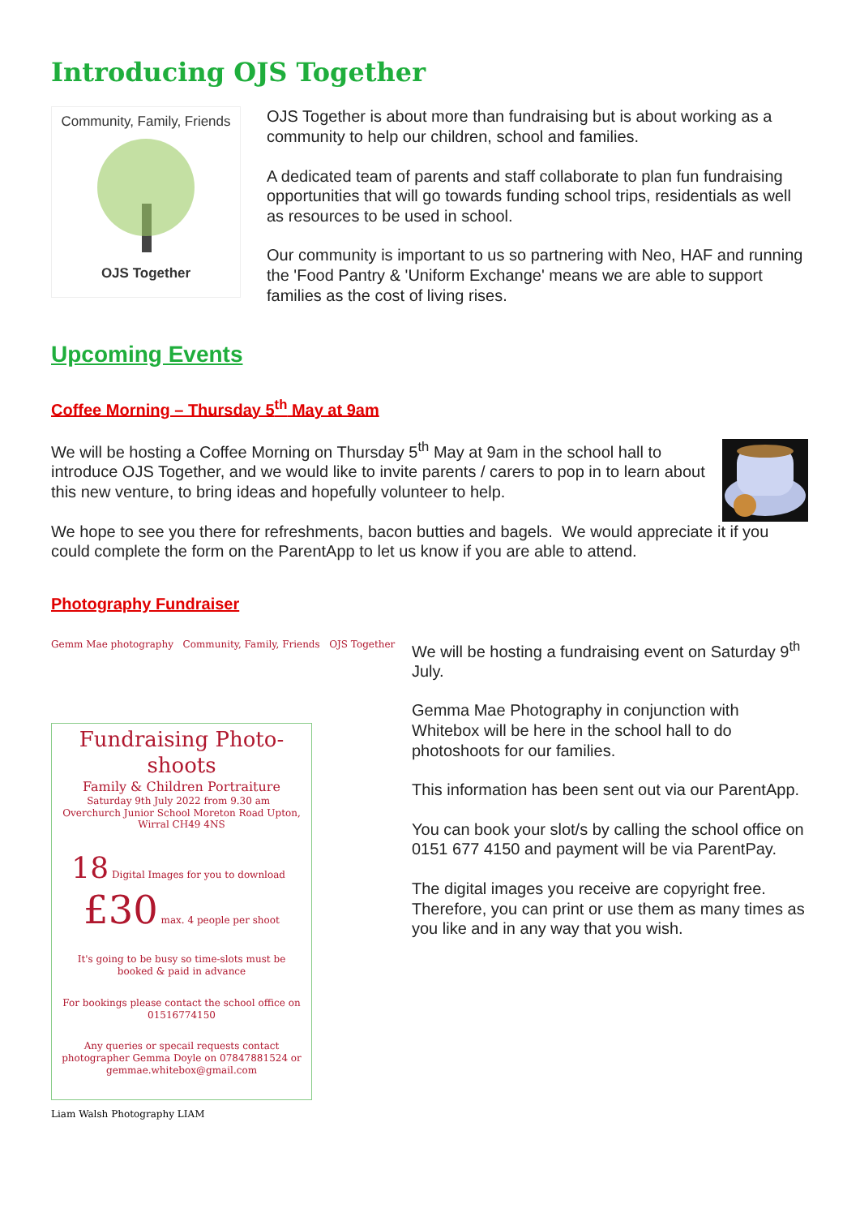Introducing OJS Together
Community, Family, Friends
OJS Together
OJS Together is about more than fundraising but is about working as a community to help our children, school and families.
A dedicated team of parents and staff collaborate to plan fun fundraising opportunities that will go towards funding school trips, residentials as well as resources to be used in school.
Our community is important to us so partnering with Neo, HAF and running the 'Food Pantry & 'Uniform Exchange' means we are able to support families as the cost of living rises.
Upcoming Events
Coffee Morning – Thursday 5<sup>th</sup> May at 9am
We will be hosting a Coffee Morning on Thursday 5<sup>th</sup> May at 9am in the school hall to introduce OJS Together, and we would like to invite parents / carers to pop in to learn about this new venture, to bring ideas and hopefully volunteer to help.
We hope to see you there for refreshments, bacon butties and bagels. We would appreciate it if you could complete the form on the ParentApp to let us know if you are able to attend.
Photography Fundraiser
Gemm Mae photography Community, Family, Friends OJS Together
Fundraising Photo-shoots
Family & Children Portraiture
Saturday 9th July 2022 from 9.30 am Overchurch Junior School Moreton Road Upton, Wirral CH49 4NS
18 Digital Images for you to download £30 max. 4 people per shoot
It's going to be busy so time-slots must be booked & paid in advance
For bookings please contact the school office on 01516774150
Any queries or specail requests contact photographer Gemma Doyle on 07847881524 or gemmae.whitebox@gmail.com
Liam Walsh Photography LIAM
We will be hosting a fundraising event on Saturday 9<sup>th</sup> July.
Gemma Mae Photography in conjunction with Whitebox will be here in the school hall to do photoshoots for our families.
This information has been sent out via our ParentApp.
You can book your slot/s by calling the school office on 0151 677 4150 and payment will be via ParentPay.
The digital images you receive are copyright free. Therefore, you can print or use them as many times as you like and in any way that you wish.